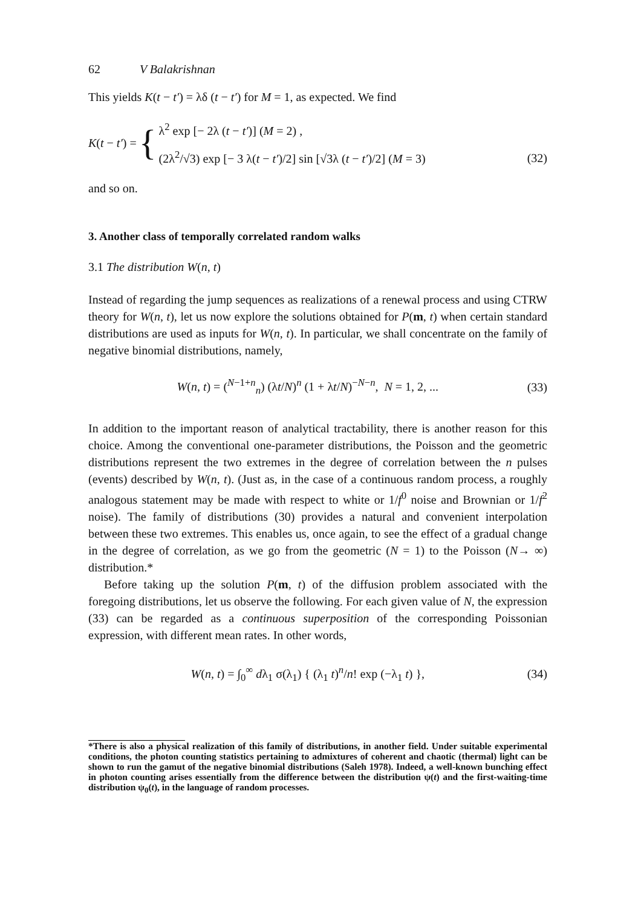62 V Balakrishnan
This yields K(t − t′) = λδ (t − t′) for M = 1, as expected. We find
K(t − t′) = {
λ<sup>2</sup> exp [− 2λ (t − t′)] (M = 2) ,
(2λ<sup>2</sup>/√3) exp [− 3 λ(t − t′)/2] sin [√3λ (t − t′)/2] (M = 3)
(32)
and so on.
3. Another class of temporally correlated random walks
3.1 The distribution W(n, t)
Instead of regarding the jump sequences as realizations of a renewal process and using CTRW theory for W(n, t), let us now explore the solutions obtained for P(m, t) when certain standard distributions are used as inputs for W(n, t). In particular, we shall concentrate on the family of negative binomial distributions, namely,
W(n, t) = (<sup>N−1+n</sup><sub>n</sub>) (λt/N)<sup>n</sup> (1 + λt/N)<sup>−N−n</sup>, N = 1, 2, ...
(33)
In addition to the important reason of analytical tractability, there is another reason for this choice. Among the conventional one-parameter distributions, the Poisson and the geometric distributions represent the two extremes in the degree of correlation between the n pulses (events) described by W(n, t). (Just as, in the case of a continuous random process, a roughly analogous statement may be made with respect to white or 1/f<sup>0</sup> noise and Brownian or 1/f<sup>2</sup> noise). The family of distributions (30) provides a natural and convenient interpolation between these two extremes. This enables us, once again, to see the effect of a gradual change in the degree of correlation, as we go from the geometric (N = 1) to the Poisson (N→ ∞) distribution.*
Before taking up the solution P(m, t) of the diffusion problem associated with the foregoing distributions, let us observe the following. For each given value of N, the expression (33) can be regarded as a continuous superposition of the corresponding Poissonian expression, with different mean rates. In other words,
W(n, t) = ∫<sub>0</sub><sup>∞</sup> dλ<sub>1</sub> σ(λ<sub>1</sub>) { (λ<sub>1</sub> t)<sup>n</sup>/n! exp (−λ<sub>1</sub> t) },
(34)
*There is also a physical realization of this family of distributions, in another field. Under suitable experimental conditions, the photon counting statistics pertaining to admixtures of coherent and chaotic (thermal) light can be shown to run the gamut of the negative binomial distributions (Saleh 1978). Indeed, a well-known bunching effect in photon counting arises essentially from the difference between the distribution ψ(t) and the first-waiting-time distribution ψ<sub>0</sub>(t), in the language of random processes.